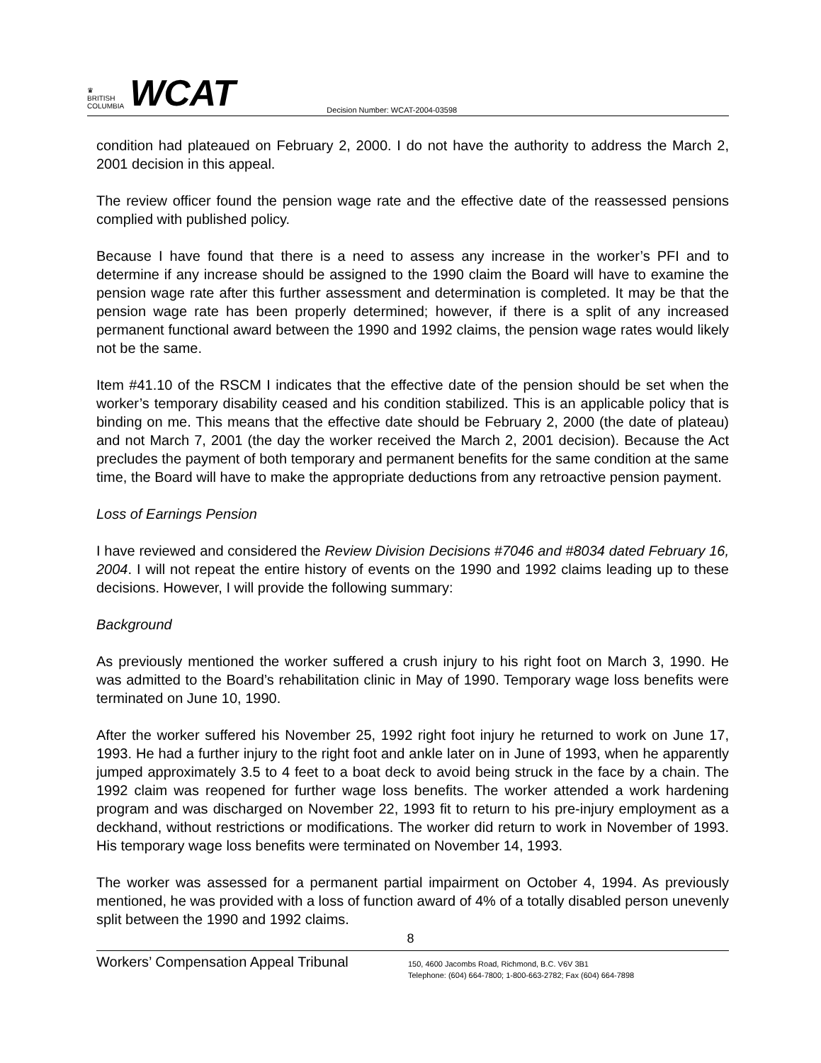♛
BRITISH
COLUMBIA
WCAT
Decision Number: WCAT-2004-03598
condition had plateaued on February 2, 2000. I do not have the authority to address the March 2, 2001 decision in this appeal.
The review officer found the pension wage rate and the effective date of the reassessed pensions complied with published policy.
Because I have found that there is a need to assess any increase in the worker’s PFI and to determine if any increase should be assigned to the 1990 claim the Board will have to examine the pension wage rate after this further assessment and determination is completed. It may be that the pension wage rate has been properly determined; however, if there is a split of any increased permanent functional award between the 1990 and 1992 claims, the pension wage rates would likely not be the same.
Item #41.10 of the RSCM I indicates that the effective date of the pension should be set when the worker’s temporary disability ceased and his condition stabilized. This is an applicable policy that is binding on me. This means that the effective date should be February 2, 2000 (the date of plateau) and not March 7, 2001 (the day the worker received the March 2, 2001 decision). Because the Act precludes the payment of both temporary and permanent benefits for the same condition at the same time, the Board will have to make the appropriate deductions from any retroactive pension payment.
Loss of Earnings Pension
I have reviewed and considered the Review Division Decisions #7046 and #8034 dated February 16, 2004. I will not repeat the entire history of events on the 1990 and 1992 claims leading up to these decisions. However, I will provide the following summary:
Background
As previously mentioned the worker suffered a crush injury to his right foot on March 3, 1990. He was admitted to the Board’s rehabilitation clinic in May of 1990. Temporary wage loss benefits were terminated on June 10, 1990.
After the worker suffered his November 25, 1992 right foot injury he returned to work on June 17, 1993. He had a further injury to the right foot and ankle later on in June of 1993, when he apparently jumped approximately 3.5 to 4 feet to a boat deck to avoid being struck in the face by a chain. The 1992 claim was reopened for further wage loss benefits. The worker attended a work hardening program and was discharged on November 22, 1993 fit to return to his pre-injury employment as a deckhand, without restrictions or modifications. The worker did return to work in November of 1993. His temporary wage loss benefits were terminated on November 14, 1993.
The worker was assessed for a permanent partial impairment on October 4, 1994. As previously mentioned, he was provided with a loss of function award of 4% of a totally disabled person unevenly split between the 1990 and 1992 claims.
8
Workers’ Compensation Appeal Tribunal
150, 4600 Jacombs Road, Richmond, B.C. V6V 3B1
Telephone: (604) 664-7800; 1-800-663-2782; Fax (604) 664-7898